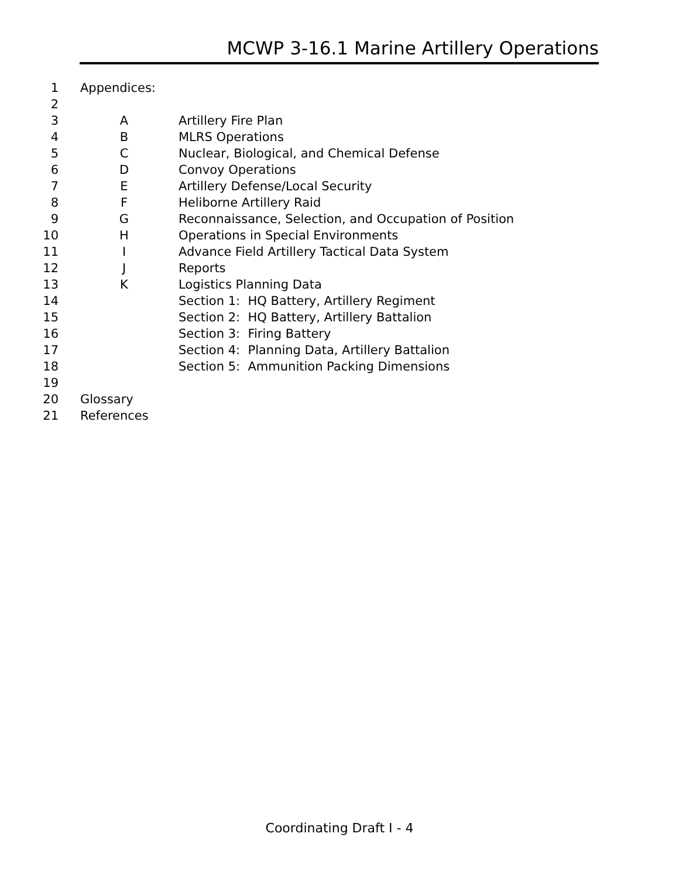MCWP 3-16.1 Marine Artillery Operations
1 Appendices:
2
3 A Artillery Fire Plan
4 B MLRS Operations
5 C Nuclear, Biological, and Chemical Defense
6 D Convoy Operations
7 E Artillery Defense/Local Security
8 F Heliborne Artillery Raid
9 G Reconnaissance, Selection, and Occupation of Position
10 H Operations in Special Environments
11 I Advance Field Artillery Tactical Data System
12 J Reports
13 K Logistics Planning Data
14 Section 1: HQ Battery, Artillery Regiment
15 Section 2: HQ Battery, Artillery Battalion
16 Section 3: Firing Battery
17 Section 4: Planning Data, Artillery Battalion
18 Section 5: Ammunition Packing Dimensions
19
20 Glossary
21 References
Coordinating Draft I - 4